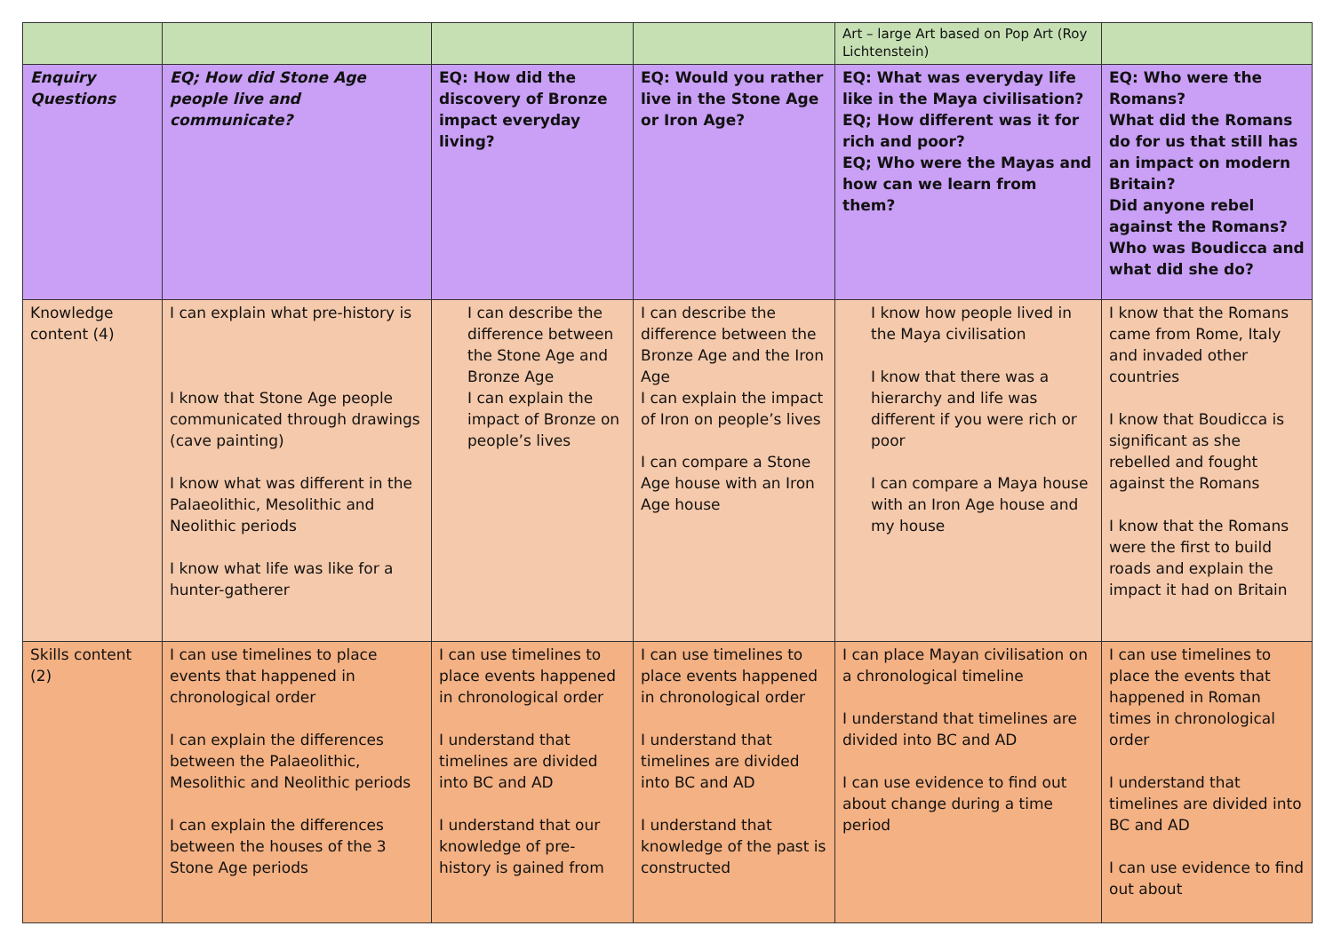| | | | | Art – large Art based on Pop Art (Roy Lichtenstein) | |
| Enquiry Questions | EQ; How did Stone Age people live and communicate? | EQ: How did the discovery of Bronze impact everyday living? | EQ: Would you rather live in the Stone Age or Iron Age? | EQ: What was everyday life like in the Maya civilisation? EQ; How different was it for rich and poor? EQ; Who were the Mayas and how can we learn from them? | EQ: Who were the Romans? What did the Romans do for us that still has an impact on modern Britain? Did anyone rebel against the Romans? Who was Boudicca and what did she do? |
| Knowledge content (4) | I can explain what pre-history is I know that Stone Age people communicated through drawings (cave painting) I know what was different in the Palaeolithic, Mesolithic and Neolithic periods I know what life was like for a hunter-gatherer | I can describe the difference between the Stone Age and Bronze Age I can explain the impact of Bronze on people’s lives | I can describe the difference between the Bronze Age and the Iron Age I can explain the impact of Iron on people’s lives I can compare a Stone Age house with an Iron Age house | I know how people lived in the Maya civilisation I know that there was a hierarchy and life was different if you were rich or poor I can compare a Maya house with an Iron Age house and my house | I know that the Romans came from Rome, Italy and invaded other countries I know that Boudicca is significant as she rebelled and fought against the Romans I know that the Romans were the first to build roads and explain the impact it had on Britain |
| Skills content (2) | I can use timelines to place events that happened in chronological order I can explain the differences between the Palaeolithic, Mesolithic and Neolithic periods I can explain the differences between the houses of the 3 Stone Age periods | I can use timelines to place events happened in chronological order I understand that timelines are divided into BC and AD I understand that our knowledge of pre-history is gained from | I can use timelines to place events happened in chronological order I understand that timelines are divided into BC and AD I understand that knowledge of the past is constructed | I can place Mayan civilisation on a chronological timeline I understand that timelines are divided into BC and AD I can use evidence to find out about change during a time period | I can use timelines to place the events that happened in Roman times in chronological order I understand that timelines are divided into BC and AD I can use evidence to find out about |